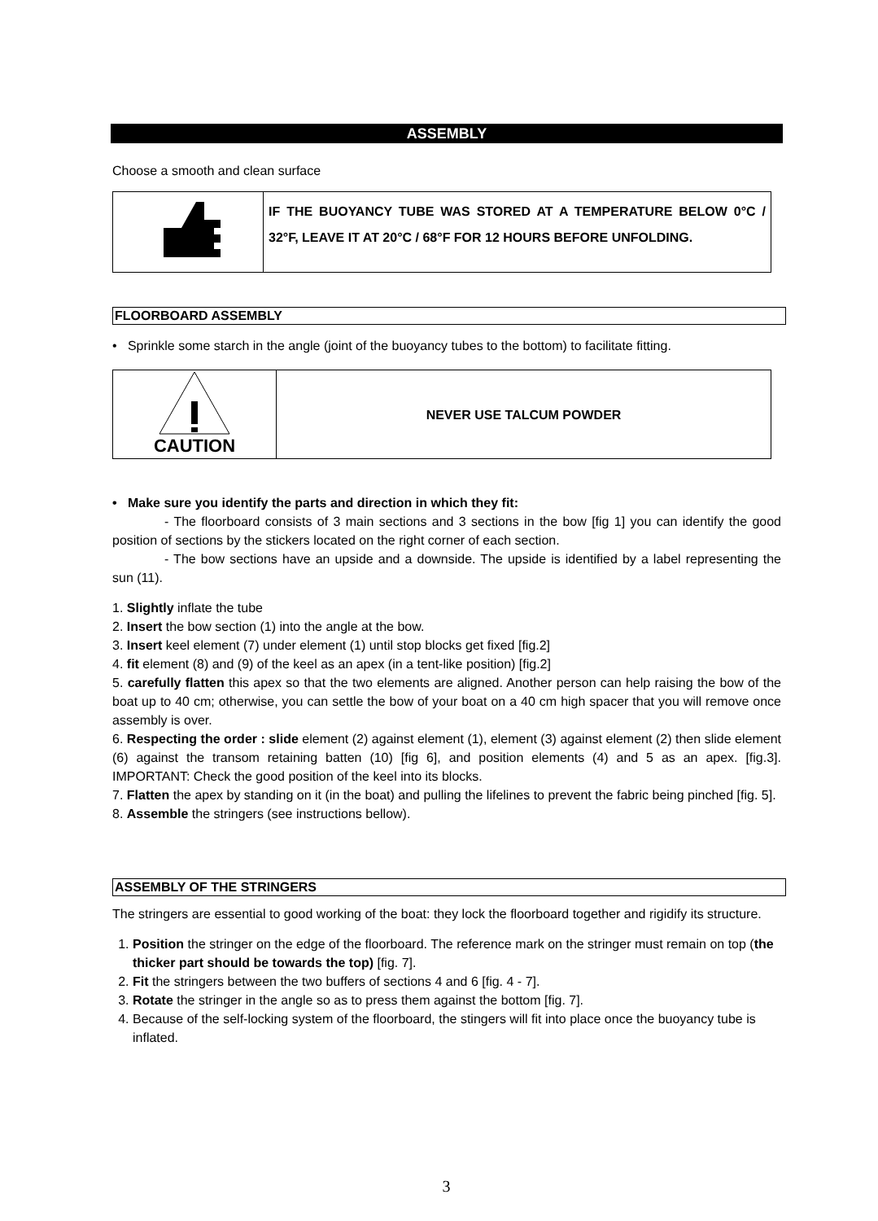ASSEMBLY
Choose a smooth and clean surface
IF THE BUOYANCY TUBE WAS STORED AT A TEMPERATURE BELOW 0°C / 32°F, LEAVE IT AT 20°C / 68°F FOR 12 HOURS BEFORE UNFOLDING.
FLOORBOARD ASSEMBLY
• Sprinkle some starch in the angle (joint of the buoyancy tubes to the bottom) to facilitate fitting.
CAUTION
NEVER USE TALCUM POWDER
• Make sure you identify the parts and direction in which they fit:
- The floorboard consists of 3 main sections and 3 sections in the bow [fig 1] you can identify the good position of sections by the stickers located on the right corner of each section.
- The bow sections have an upside and a downside. The upside is identified by a label representing the sun (11).
1. Slightly inflate the tube
2. Insert the bow section (1) into the angle at the bow.
3. Insert keel element (7) under element (1) until stop blocks get fixed [fig.2]
4. fit element (8) and (9) of the keel as an apex (in a tent-like position) [fig.2]
5. carefully flatten this apex so that the two elements are aligned. Another person can help raising the bow of the boat up to 40 cm; otherwise, you can settle the bow of your boat on a 40 cm high spacer that you will remove once assembly is over.
6. Respecting the order : slide element (2) against element (1), element (3) against element (2) then slide element (6) against the transom retaining batten (10) [fig 6], and position elements (4) and 5 as an apex. [fig.3]. IMPORTANT: Check the good position of the keel into its blocks.
7. Flatten the apex by standing on it (in the boat) and pulling the lifelines to prevent the fabric being pinched [fig. 5].
8. Assemble the stringers (see instructions bellow).
ASSEMBLY OF THE STRINGERS
The stringers are essential to good working of the boat: they lock the floorboard together and rigidify its structure.
1. Position the stringer on the edge of the floorboard. The reference mark on the stringer must remain on top (the thicker part should be towards the top) [fig. 7].
2. Fit the stringers between the two buffers of sections 4 and 6 [fig. 4 - 7].
3. Rotate the stringer in the angle so as to press them against the bottom [fig. 7].
4. Because of the self-locking system of the floorboard, the stingers will fit into place once the buoyancy tube is inflated.
3